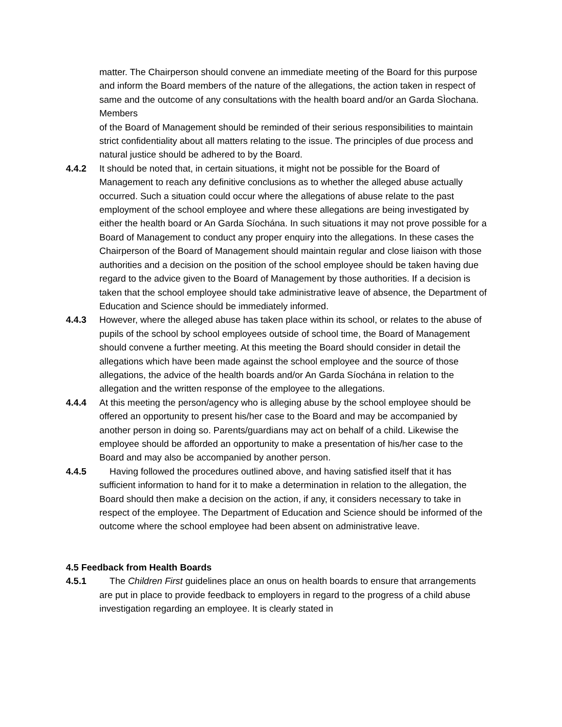matter. The Chairperson should convene an immediate meeting of the Board for this purpose and inform the Board members of the nature of the allegations, the action taken in respect of same and the outcome of any consultations with the health board and/or an Garda SÌochana. Members
of the Board of Management should be reminded of their serious responsibilities to maintain strict confidentiality about all matters relating to the issue. The principles of due process and natural justice should be adhered to by the Board.
4.4.2 It should be noted that, in certain situations, it might not be possible for the Board of Management to reach any definitive conclusions as to whether the alleged abuse actually occurred. Such a situation could occur where the allegations of abuse relate to the past employment of the school employee and where these allegations are being investigated by either the health board or An Garda Síochána. In such situations it may not prove possible for a Board of Management to conduct any proper enquiry into the allegations. In these cases the Chairperson of the Board of Management should maintain regular and close liaison with those
authorities and a decision on the position of the school employee should be taken having due regard to the advice given to the Board of Management by those authorities. If a decision is taken that the school employee should take administrative leave of absence, the Department of Education and Science should be immediately informed.
4.4.3 However, where the alleged abuse has taken place within its school, or relates to the abuse of pupils of the school by school employees outside of school time, the Board of Management should convene a further meeting. At this meeting the Board should consider in detail the allegations which have been made against the school employee and the source of those allegations, the advice of the health boards and/or An Garda Síochána in relation to the allegation and the written response of the employee to the allegations.
4.4.4 At this meeting the person/agency who is alleging abuse by the school employee should be offered an opportunity to present his/her case to the Board and may be accompanied by another person in doing so. Parents/guardians may act on behalf of a child. Likewise the employee should be afforded an opportunity to make a presentation of his/her case to the Board and may also be accompanied by another person.
4.4.5 Having followed the procedures outlined above, and having satisfied itself that it has sufficient information to hand for it to make a determination in relation to the allegation, the Board should then make a decision on the action, if any, it considers necessary to take in respect of the employee. The Department of Education and Science should be informed of the outcome where the school employee had been absent on administrative leave.
4.5 Feedback from Health Boards
4.5.1 The Children First guidelines place an onus on health boards to ensure that arrangements are put in place to provide feedback to employers in regard to the progress of a child abuse investigation regarding an employee. It is clearly stated in